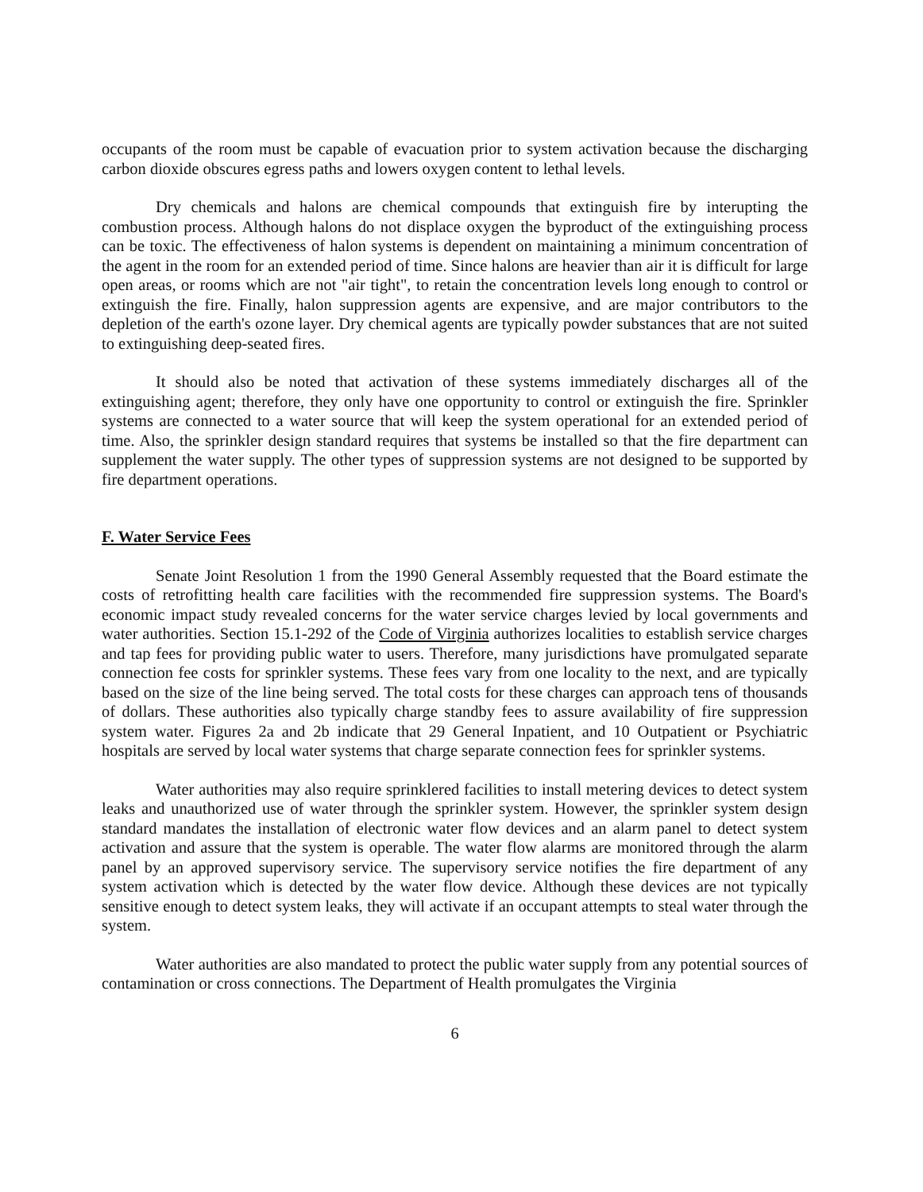occupants of the room must be capable of evacuation prior to system activation because the discharging carbon dioxide obscures egress paths and lowers oxygen content to lethal levels.
Dry chemicals and halons are chemical compounds that extinguish fire by interupting the combustion process. Although halons do not displace oxygen the byproduct of the extinguishing process can be toxic. The effectiveness of halon systems is dependent on maintaining a minimum concentration of the agent in the room for an extended period of time. Since halons are heavier than air it is difficult for large open areas, or rooms which are not "air tight", to retain the concentration levels long enough to control or extinguish the fire. Finally, halon suppression agents are expensive, and are major contributors to the depletion of the earth's ozone layer. Dry chemical agents are typically powder substances that are not suited to extinguishing deep-seated fires.
It should also be noted that activation of these systems immediately discharges all of the extinguishing agent; therefore, they only have one opportunity to control or extinguish the fire. Sprinkler systems are connected to a water source that will keep the system operational for an extended period of time. Also, the sprinkler design standard requires that systems be installed so that the fire department can supplement the water supply. The other types of suppression systems are not designed to be supported by fire department operations.
F. Water Service Fees
Senate Joint Resolution 1 from the 1990 General Assembly requested that the Board estimate the costs of retrofitting health care facilities with the recommended fire suppression systems. The Board's economic impact study revealed concerns for the water service charges levied by local governments and water authorities. Section 15.1-292 of the Code of Virginia authorizes localities to establish service charges and tap fees for providing public water to users. Therefore, many jurisdictions have promulgated separate connection fee costs for sprinkler systems. These fees vary from one locality to the next, and are typically based on the size of the line being served. The total costs for these charges can approach tens of thousands of dollars. These authorities also typically charge standby fees to assure availability of fire suppression system water. Figures 2a and 2b indicate that 29 General Inpatient, and 10 Outpatient or Psychiatric hospitals are served by local water systems that charge separate connection fees for sprinkler systems.
Water authorities may also require sprinklered facilities to install metering devices to detect system leaks and unauthorized use of water through the sprinkler system. However, the sprinkler system design standard mandates the installation of electronic water flow devices and an alarm panel to detect system activation and assure that the system is operable. The water flow alarms are monitored through the alarm panel by an approved supervisory service. The supervisory service notifies the fire department of any system activation which is detected by the water flow device. Although these devices are not typically sensitive enough to detect system leaks, they will activate if an occupant attempts to steal water through the system.
Water authorities are also mandated to protect the public water supply from any potential sources of contamination or cross connections. The Department of Health promulgates the Virginia
6